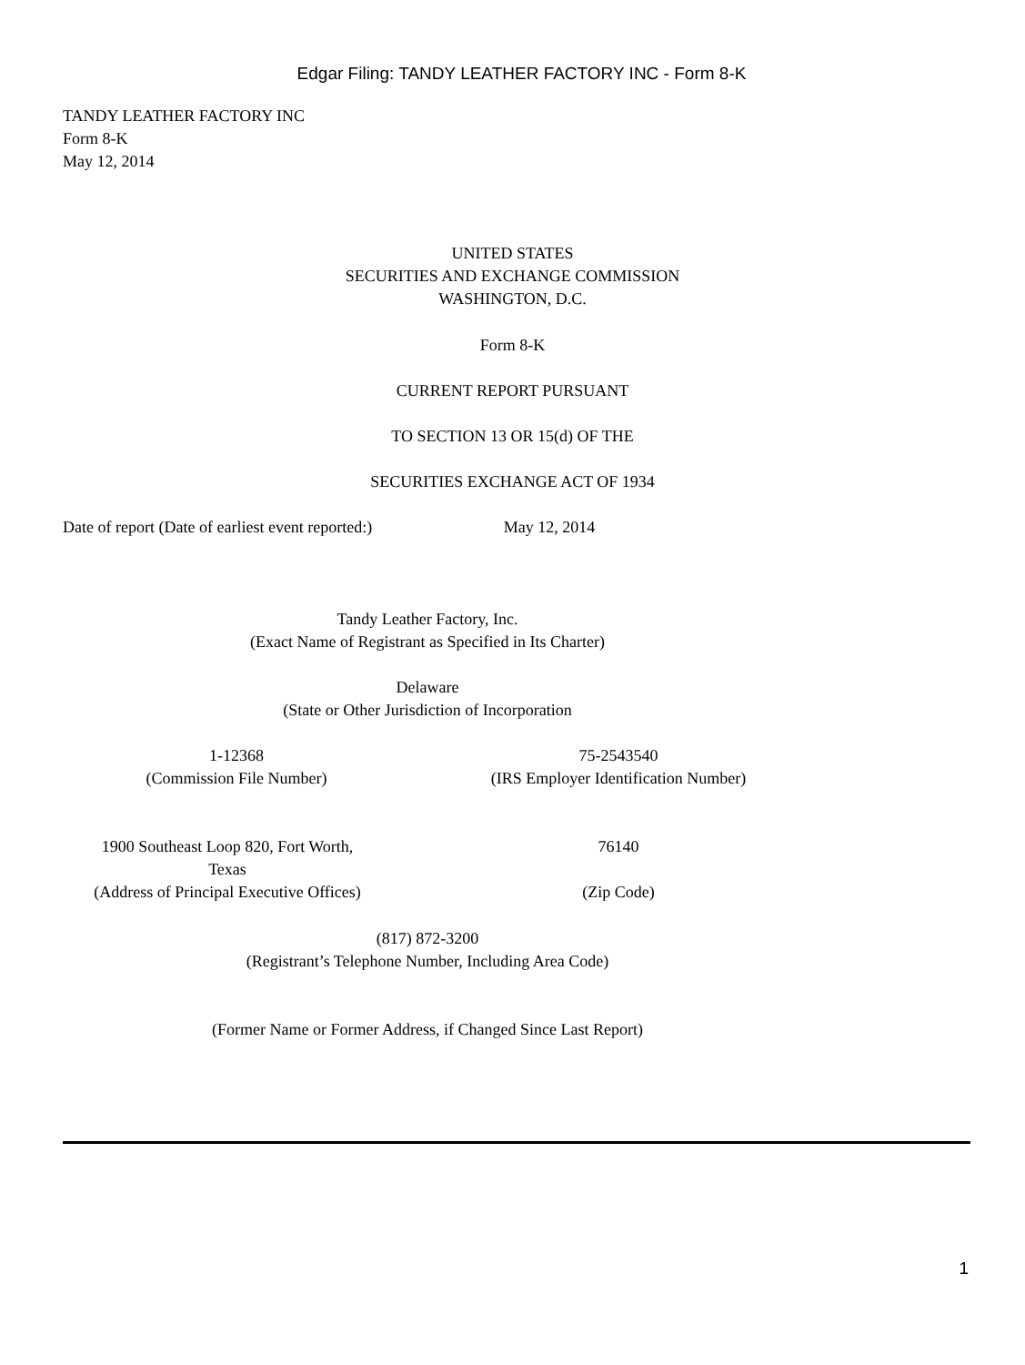Edgar Filing: TANDY LEATHER FACTORY INC - Form 8-K
TANDY LEATHER FACTORY INC
Form 8-K
May 12, 2014
UNITED STATES
SECURITIES AND EXCHANGE COMMISSION
WASHINGTON, D.C.
Form 8-K
CURRENT REPORT PURSUANT
TO SECTION 13 OR 15(d) OF THE
SECURITIES EXCHANGE ACT OF 1934
Date of report (Date of earliest event reported:) May 12, 2014
Tandy Leather Factory, Inc.
(Exact Name of Registrant as Specified in Its Charter)
Delaware
(State or Other Jurisdiction of Incorporation
1-12368
(Commission File Number)
75-2543540
(IRS Employer Identification Number)
1900 Southeast Loop 820, Fort Worth,
Texas
(Address of Principal Executive Offices)
76140
(Zip Code)
(817) 872-3200
(Registrant’s Telephone Number, Including Area Code)
(Former Name or Former Address, if Changed Since Last Report)
1